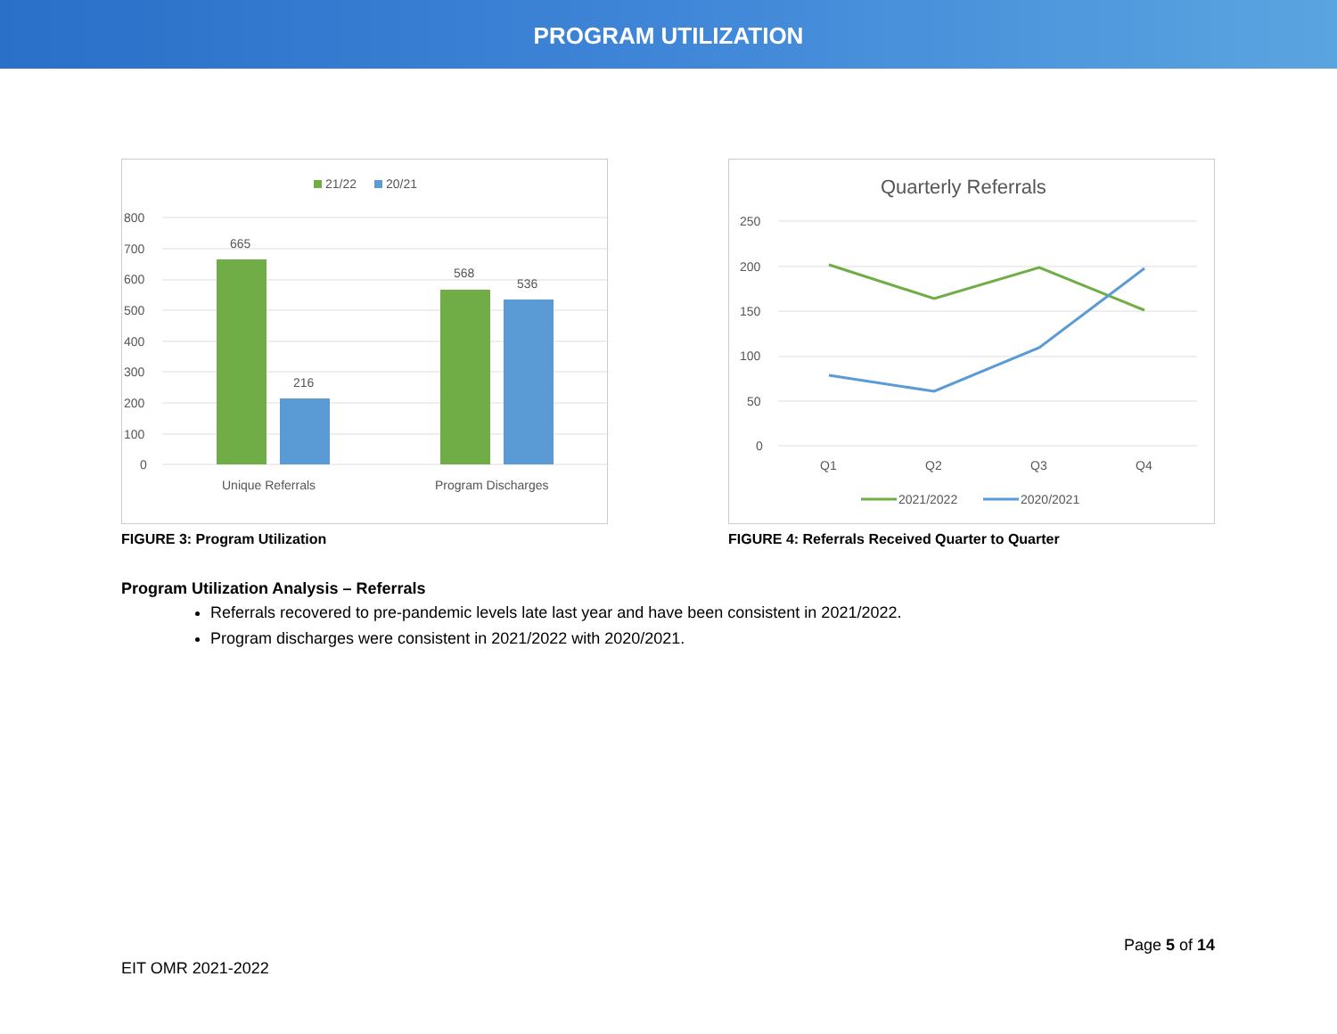PROGRAM UTILIZATION
21/22
20/21
800
700
600
500
400
300
200
100
0
665
216
568
536
Unique Referrals
Program Discharges
FIGURE 3: Program Utilization
Quarterly Referrals
250
200
150
100
50
0
Q1
Q2
Q3
Q4
2021/2022
2020/2021
FIGURE 4: Referrals Received Quarter to Quarter
Program Utilization Analysis – Referrals
Referrals recovered to pre-pandemic levels late last year and have been consistent in 2021/2022.
Program discharges were consistent in 2021/2022 with 2020/2021.
Page 5 of 14
EIT OMR 2021-2022